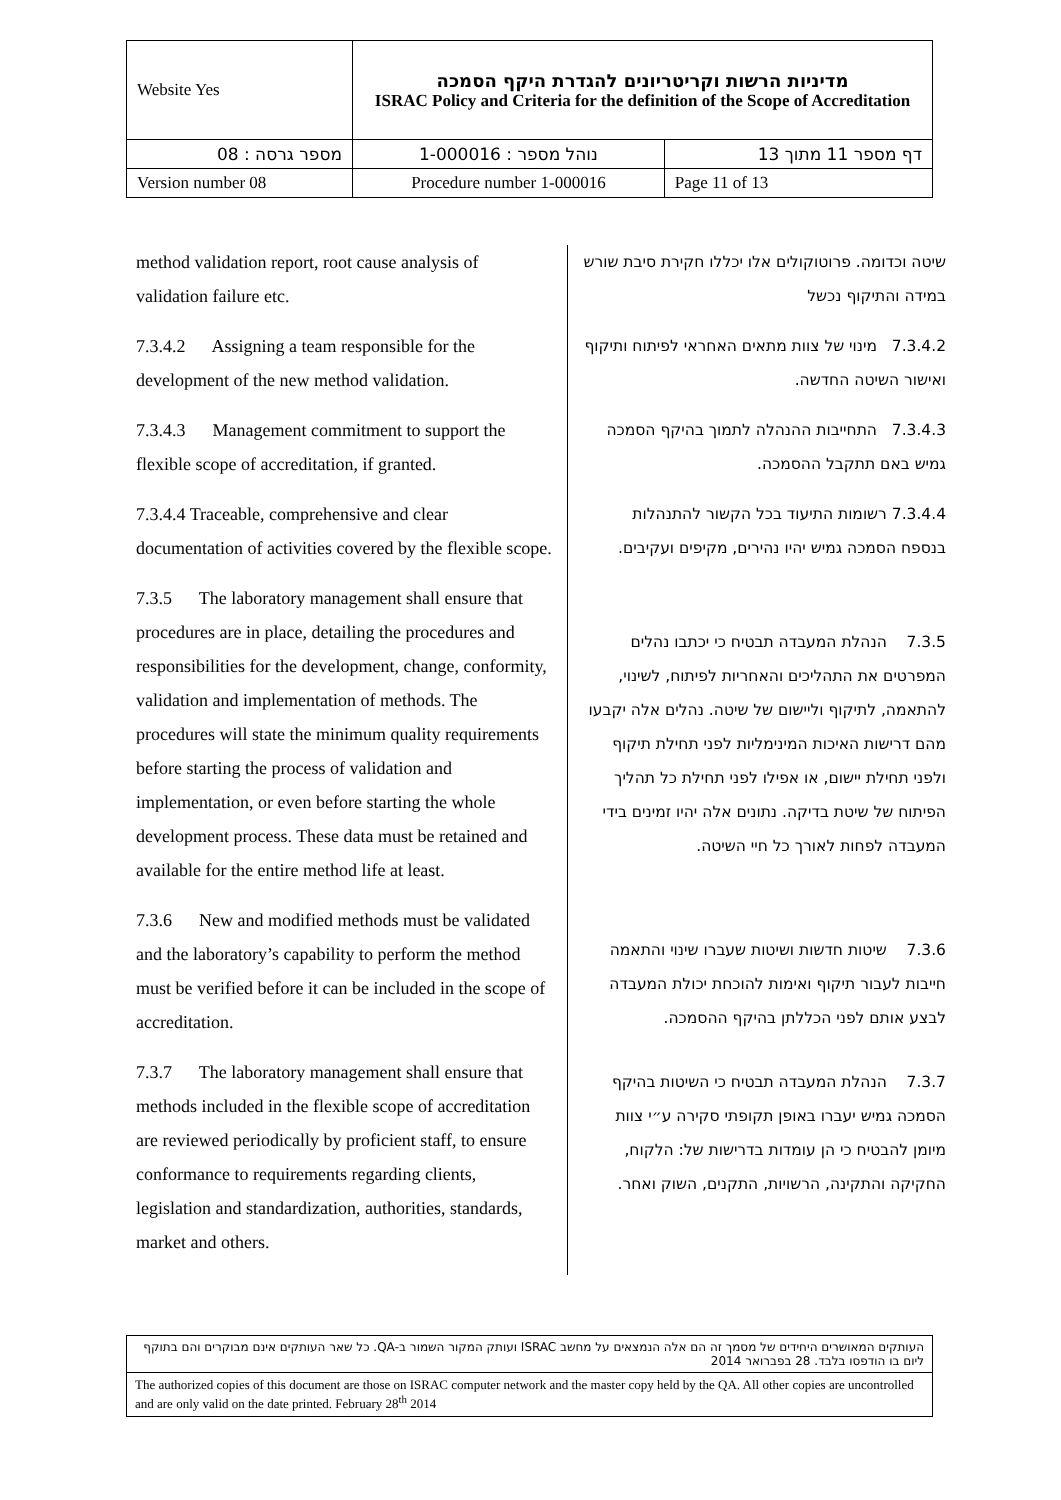| Website Yes | מדיניות הרשות וקריטריונים להגדרת היקף הסמכה ISRAC Policy and Criteria for the definition of the Scope of Accreditation | |
| מספר גרסה : 08 | נוהל מספר : 1-000016 | דף מספר 11 מתוך 13 |
| Version number 08 | Procedure number 1-000016 | Page 11 of 13 |
method validation report, root cause analysis of validation failure etc.
7.3.4.2 Assigning a team responsible for the development of the new method validation.
7.3.4.3 Management commitment to support the flexible scope of accreditation, if granted.
7.3.4.4 Traceable, comprehensive and clear documentation of activities covered by the flexible scope.
7.3.5 The laboratory management shall ensure that procedures are in place, detailing the procedures and responsibilities for the development, change, conformity, validation and implementation of methods. The procedures will state the minimum quality requirements before starting the process of validation and implementation, or even before starting the whole development process. These data must be retained and available for the entire method life at least.
7.3.6 New and modified methods must be validated and the laboratory’s capability to perform the method must be verified before it can be included in the scope of accreditation.
7.3.7 The laboratory management shall ensure that methods included in the flexible scope of accreditation are reviewed periodically by proficient staff, to ensure conformance to requirements regarding clients, legislation and standardization, authorities, standards, market and others.
שיטה וכדומה. פרוטוקולים אלו יכללו חקירת סיבת שורש במידה והתיקוף נכשל
7.3.4.2 מינוי של צוות מתאים האחראי לפיתוח ותיקוף ואישור השיטה החדשה.
7.3.4.3 התחייבות ההנהלה לתמוך בהיקף הסמכה גמיש באם תתקבל ההסמכה.
7.3.4.4 רשומות התיעוד בכל הקשור להתנהלות בנספח הסמכה גמיש יהיו נהירים, מקיפים ועקיבים.
7.3.5 הנהלת המעבדה תבטיח כי יכתבו נהלים המפרטים את התהליכים והאחריות לפיתוח, לשינוי, להתאמה, לתיקוף וליישום של שיטה. נהלים אלה יקבעו מהם דרישות האיכות המינימליות לפני תחילת תיקוף ולפני תחילת יישום, או אפילו לפני תחילת כל תהליך הפיתוח של שיטת בדיקה. נתונים אלה יהיו זמינים בידי המעבדה לפחות לאורך כל חיי השיטה.
7.3.6 שיטות חדשות ושיטות שעברו שינוי והתאמה חייבות לעבור תיקוף ואימות להוכחת יכולת המעבדה לבצע אותם לפני הכללתן בהיקף ההסמכה.
7.3.7 הנהלת המעבדה תבטיח כי השיטות בהיקף הסמכה גמיש יעברו באופן תקופתי סקירה ע״י צוות מיומן להבטיח כי הן עומדות בדרישות של: הלקוח, החקיקה והתקינה, הרשויות, התקנים, השוק ואחר.
| העותקים המאושרים היחידים של מסמך זה הם אלה הנמצאים על מחשב ISRAC ועותק המקור השמור ב-QA. כל שאר העותקים אינם מבוקרים והם בתוקף ליום בו הודפסו בלבד. 28 בפברואר 2014 |
| The authorized copies of this document are those on ISRAC computer network and the master copy held by the QA. All other copies are uncontrolled and are only valid on the date printed. February 28<sup>th</sup> 2014 |